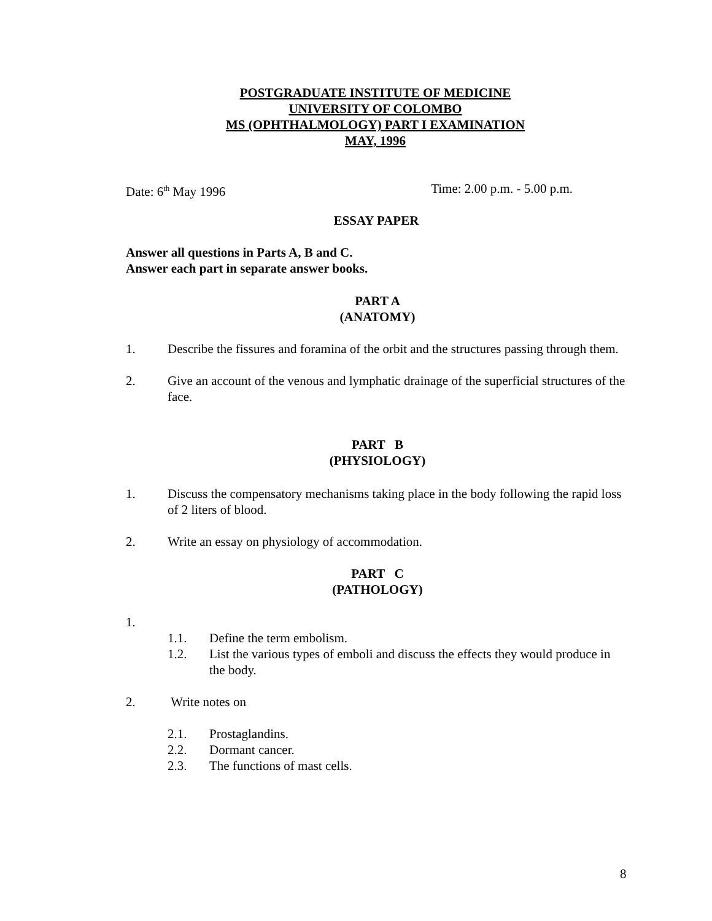POSTGRADUATE INSTITUTE OF MEDICINE
UNIVERSITY OF COLOMBO
MS (OPHTHALMOLOGY) PART I EXAMINATION
MAY, 1996
Date: 6<sup>th</sup> May 1996 Time: 2.00 p.m. - 5.00 p.m.
ESSAY PAPER
Answer all questions in Parts A, B and C.
Answer each part in separate answer books.
PART A
(ANATOMY)
1. Describe the fissures and foramina of the orbit and the structures passing through them.
2. Give an account of the venous and lymphatic drainage of the superficial structures of the face.
PART B
(PHYSIOLOGY)
1. Discuss the compensatory mechanisms taking place in the body following the rapid loss of 2 liters of blood.
2. Write an essay on physiology of accommodation.
PART C
(PATHOLOGY)
1.
1.1. Define the term embolism.
1.2. List the various types of emboli and discuss the effects they would produce in the body.
2. Write notes on
2.1. Prostaglandins.
2.2. Dormant cancer.
2.3. The functions of mast cells.
8